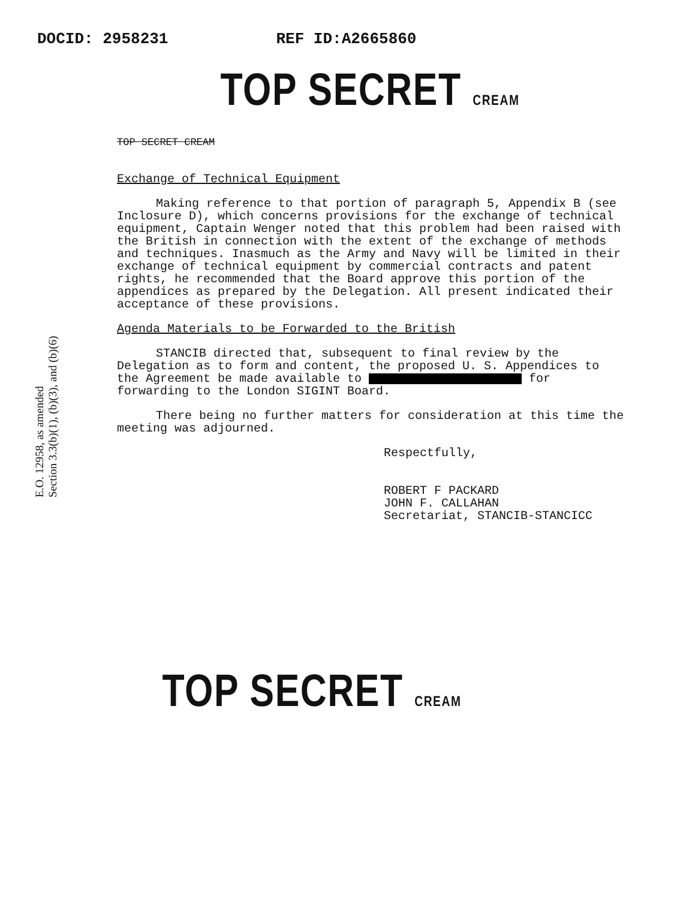DOCID: 2958231 REF ID:A2665860
TOP SECRET CREAM
E.O. 12958, as amended
Section 3.3(b)(1), (b)(3), and (b)(6)
TOP SECRET CREAM
Exchange of Technical Equipment
Making reference to that portion of paragraph 5, Appendix B (see Inclosure D), which concerns provisions for the exchange of technical equipment, Captain Wenger noted that this problem had been raised with the British in connection with the extent of the exchange of methods and techniques. Inasmuch as the Army and Navy will be limited in their exchange of technical equipment by commercial contracts and patent rights, he recommended that the Board approve this portion of the appendices as prepared by the Delegation. All present indicated their acceptance of these provisions.
Agenda Materials to be Forwarded to the British
STANCIB directed that, subsequent to final review by the Delegation as to form and content, the proposed U. S. Appendices to the Agreement be made available to for forwarding to the London SIGINT Board.
There being no further matters for consideration at this time the meeting was adjourned.
Respectfully,
ROBERT F PACKARD
JOHN F. CALLAHAN
Secretariat, STANCIB-STANCICC
TOP SECRET CREAM